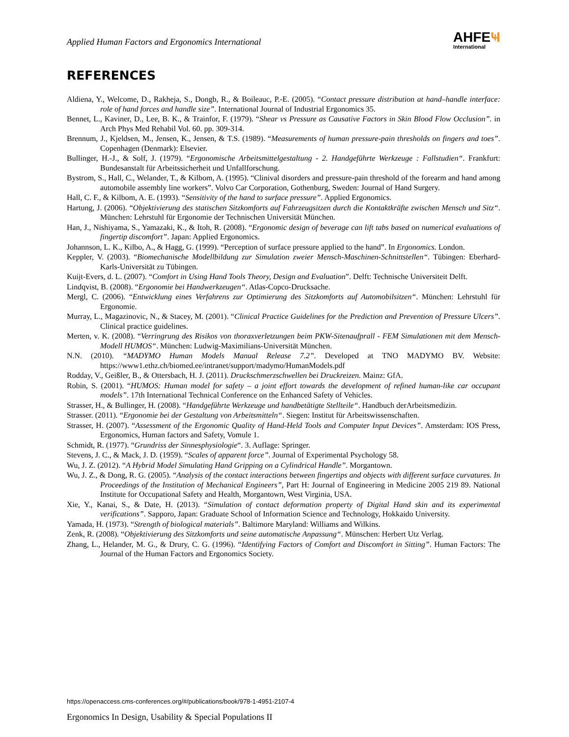Applied Human Factors and Ergonomics International
AHFE Ҹ
International
REFERENCES
Aldiena, Y., Welcome, D., Rakheja, S., Dongb, R., & Boileauc, P.-E. (2005). “Contact pressure distribution at hand–handle interface: role of hand forces and handle size”. International Journal of Industrial Ergonomics 35.
Bennet, L., Kaviner, D., Lee, B. K., & Trainfor, F. (1979). “Shear vs Pressure as Causative Factors in Skin Blood Flow Occlusion”. in Arch Phys Med Rehabil Vol. 60. pp. 309-314.
Brennum, J., Kjeldsen, M., Jensen, K., Jensen, & T.S. (1989). “Measurements of human pressure-pain thresholds on fingers and toes”. Copenhagen (Denmark): Elsevier.
Bullinger, H.-J., & Solf, J. (1979). “Ergonomische Arbeitsmittelgestaltung - 2. Handgeführte Werkzeuge : Fallstudien“. Frankfurt: Bundesanstalt für Arbeitssicherheit und Unfallforschung.
Bystrom, S., Hall, C., Welander, T., & Kilbom, A. (1995). “Clinival disorders and pressure-pain threshold of the forearm and hand among automobile assembly line workers”. Volvo Car Corporation, Gothenburg, Sweden: Journal of Hand Surgery.
Hall, C. F., & Kilbom, A. E. (1993). “Sensitivity of the hand to surface pressure”. Applied Ergonomics.
Hartung, J. (2006). “Objektivierung des statischen Sitzkomforts auf Fahrzeugsitzen durch die Kontaktkräfte zwischen Mensch und Sitz“. München: Lehrstuhl für Ergonomie der Technischen Universität München.
Han, J., Nishiyama, S., Yamazaki, K., & Itoh, R. (2008). “Ergonomic design of beverage can lift tabs based on numerical evaluations of fingertip discomfort”. Japan: Applied Ergonomics.
Johannson, L. K., Kilbo, A., & Hagg, G. (1999). “Perception of surface pressure applied to the hand”. In Ergonomics. London.
Keppler, V. (2003). “Biomechanische Modellbildung zur Simulation zweier Mensch-Maschinen-Schnittstellen“. Tübingen: Eberhard-Karls-Universität zu Tübingen.
Kuijt-Evers, d. L. (2007). “Comfort in Using Hand Tools Theory, Design and Evaluation”. Delft: Technische Universiteit Delft.
Lindqvist, B. (2008). “Ergonomie bei Handwerkzeugen“. Atlas-Copco-Drucksache.
Mergl, C. (2006). “Entwicklung eines Verfahrens zur Optimierung des Sitzkomforts auf Automobilsitzen“. München: Lehrstuhl für Ergonomie.
Murray, L., Magazinovic, N., & Stacey, M. (2001). “Clinical Practice Guidelines for the Prediction and Prevention of Pressure Ulcers”. Clinical practice guidelines.
Merten, v. K. (2008). “Verringrung des Risikos von thoraxverletzungen beim PKW-Sitenaufprall - FEM Simulationen mit dem Mensch-Modell HUMOS“. München: Ludwig-Maximilians-Universität München.
N.N. (2010). “MADYMO Human Models Manual Release 7.2”. Developed at TNO MADYMO BV. Website: https://www1.ethz.ch/biomed.ee/intranet/support/madymo/HumanModels.pdf
Rodday, V., Geißler, B., & Ottersbach, H. J. (2011). Druckschmerzschwellen bei Druckreizen. Mainz: GfA.
Robin, S. (2001). “HUMOS: Human model for safety – a joint effort towards the development of refined human-like car occupant models”. 17th International Technical Conference on the Enhanced Safety of Vehicles.
Strasser, H., & Bullinger, H. (2008). “Handgeführte Werkzeuge und handbetätigte Stellteile“. Handbuch derArbeitsmedizin.
Strasser. (2011). “Ergonomie bei der Gestaltung von Arbeitsmitteln“. Siegen: Institut für Arbeitswissenschaften.
Strasser, H. (2007). “Assessment of the Ergonomic Quality of Hand-Held Tools and Computer Input Devices”. Amsterdam: IOS Press, Ergonomics, Human factors and Safety, Vomule 1.
Schmidt, R. (1977). “Grundriss der Sinnesphysiologie“. 3. Auflage: Springer.
Stevens, J. C., & Mack, J. D. (1959). “Scales of apparent force”. Journal of Experimental Psychology 58.
Wu, J. Z. (2012). “A Hybrid Model Simulating Hand Gripping on a Cylindrical Handle”. Morgantown.
Wu, J. Z., & Dong, R. G. (2005). “Analysis of the contact interactions between fingertips and objects with different surface curvatures. In Proceedings of the Institution of Mechanical Engineers”, Part H: Journal of Engineering in Medicine 2005 219 89. National Institute for Occupational Safety and Health, Morgantown, West Virginia, USA.
Xie, Y., Kanai, S., & Date, H. (2013). “Simulation of contact deformation property of Digital Hand skin and its experimental verifications”. Sapporo, Japan: Graduate School of Information Science and Technology, Hokkaido University.
Yamada, H. (1973). “Strength of biological materials”. Baltimore Maryland: Williams and Wilkins.
Zenk, R. (2008). “Objektivierung des Sitzkomforts und seine automatische Anpassung“. Münschen: Herbert Utz Verlag.
Zhang, L., Helander, M. G., & Drury, C. G. (1996). “Identifying Factors of Comfort and Discomfort in Sitting”. Human Factors: The Journal of the Human Factors and Ergonomics Society.
https://openaccess.cms-conferences.org/#/publications/book/978-1-4951-2107-4
Ergonomics In Design, Usability & Special Populations II